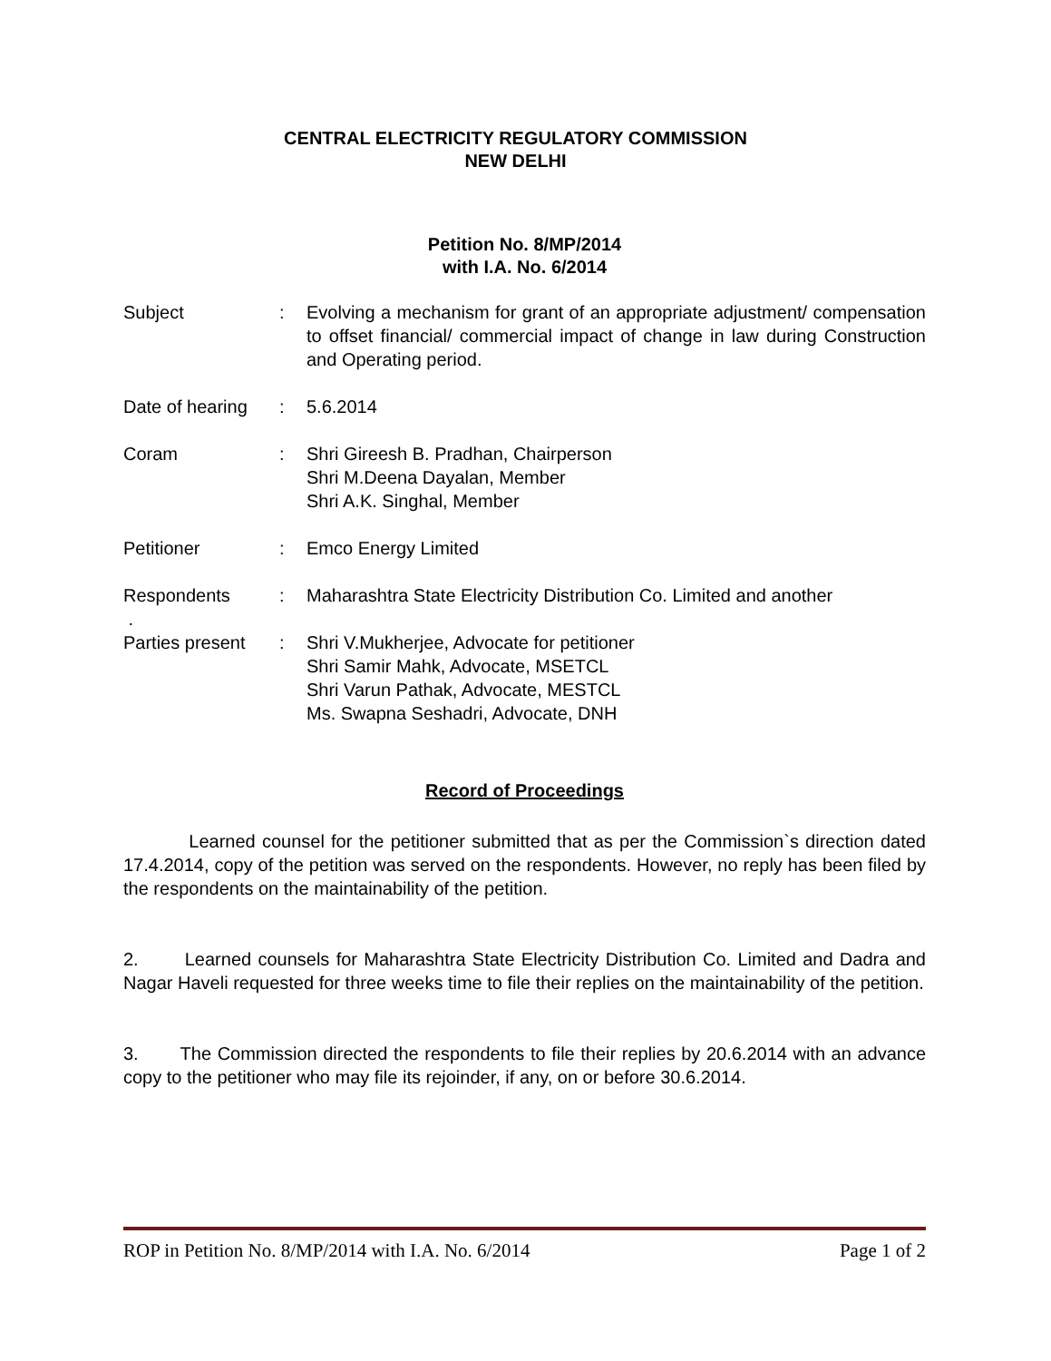CENTRAL ELECTRICITY REGULATORY COMMISSION
NEW DELHI
Petition No. 8/MP/2014
with I.A. No. 6/2014
| Subject | : | Evolving a mechanism for grant of an appropriate adjustment/ compensation to offset financial/ commercial impact of change in law during Construction and Operating period. |
| Date of hearing | : | 5.6.2014 |
| Coram | : | Shri Gireesh B. Pradhan, Chairperson Shri M.Deena Dayalan, Member Shri A.K. Singhal, Member |
| Petitioner | : | Emco Energy Limited |
| Respondents . | : | Maharashtra State Electricity Distribution Co. Limited and another |
| Parties present | : | Shri V.Mukherjee, Advocate for petitioner Shri Samir Mahk, Advocate, MSETCL Shri Varun Pathak, Advocate, MESTCL Ms. Swapna Seshadri, Advocate, DNH |
Record of Proceedings
Learned counsel for the petitioner submitted that as per the Commission`s direction dated 17.4.2014, copy of the petition was served on the respondents. However, no reply has been filed by the respondents on the maintainability of the petition.
2. Learned counsels for Maharashtra State Electricity Distribution Co. Limited and Dadra and Nagar Haveli requested for three weeks time to file their replies on the maintainability of the petition.
3. The Commission directed the respondents to file their replies by 20.6.2014 with an advance copy to the petitioner who may file its rejoinder, if any, on or before 30.6.2014.
ROP in Petition No. 8/MP/2014 with I.A. No. 6/2014 Page 1 of 2